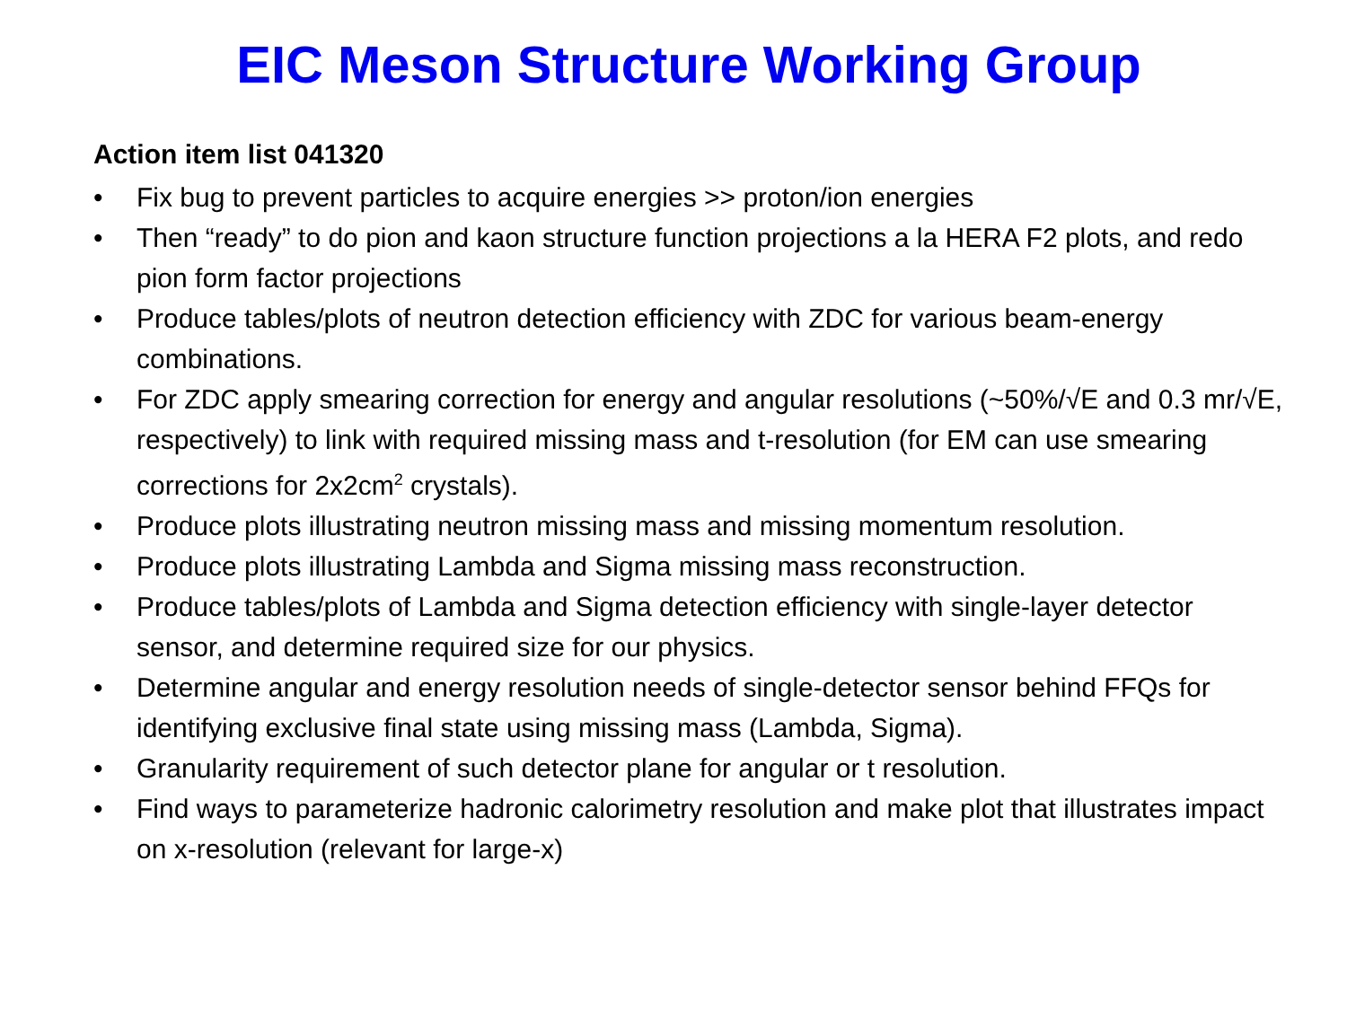EIC Meson Structure Working Group
Action item list 041320
• Fix bug to prevent particles to acquire energies >> proton/ion energies
• Then “ready” to do pion and kaon structure function projections a la HERA F2 plots, and redo pion form factor projections
• Produce tables/plots of neutron detection efficiency with ZDC for various beam-energy combinations.
• For ZDC apply smearing correction for energy and angular resolutions (~50%/√E and 0.3 mr/√E, respectively) to link with required missing mass and t-resolution (for EM can use smearing corrections for 2x2cm<sup>2</sup> crystals).
• Produce plots illustrating neutron missing mass and missing momentum resolution.
• Produce plots illustrating Lambda and Sigma missing mass reconstruction.
• Produce tables/plots of Lambda and Sigma detection efficiency with single-layer detector sensor, and determine required size for our physics.
• Determine angular and energy resolution needs of single-detector sensor behind FFQs for identifying exclusive final state using missing mass (Lambda, Sigma).
• Granularity requirement of such detector plane for angular or t resolution.
• Find ways to parameterize hadronic calorimetry resolution and make plot that illustrates impact on x-resolution (relevant for large-x)